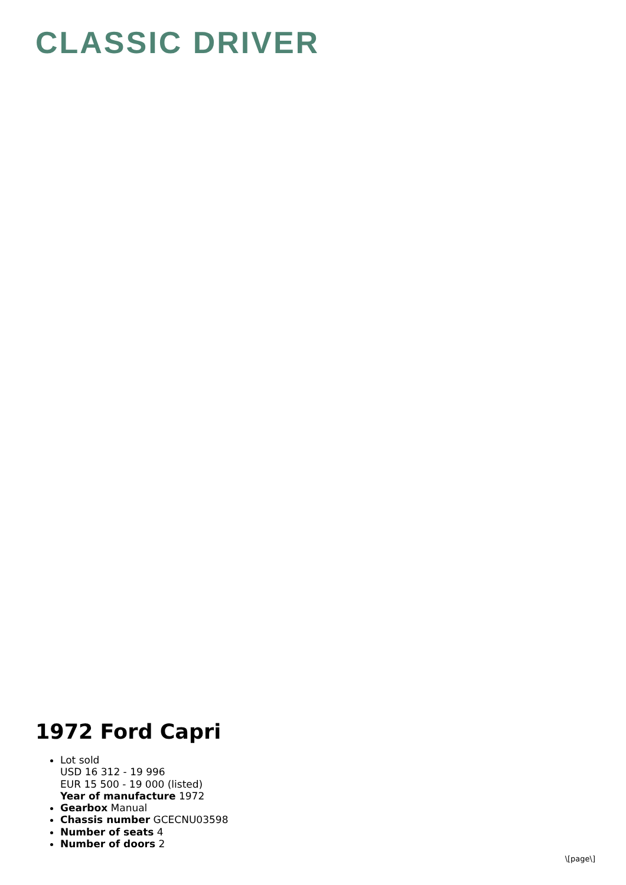CLASSIC DRIVER
1972 Ford Capri
Lot sold
USD 16 312 - 19 996
EUR 15 500 - 19 000 (listed)
Year of manufacture 1972
Gearbox Manual
Chassis number GCECNU03598
Number of seats 4
Number of doors 2
\[page\]